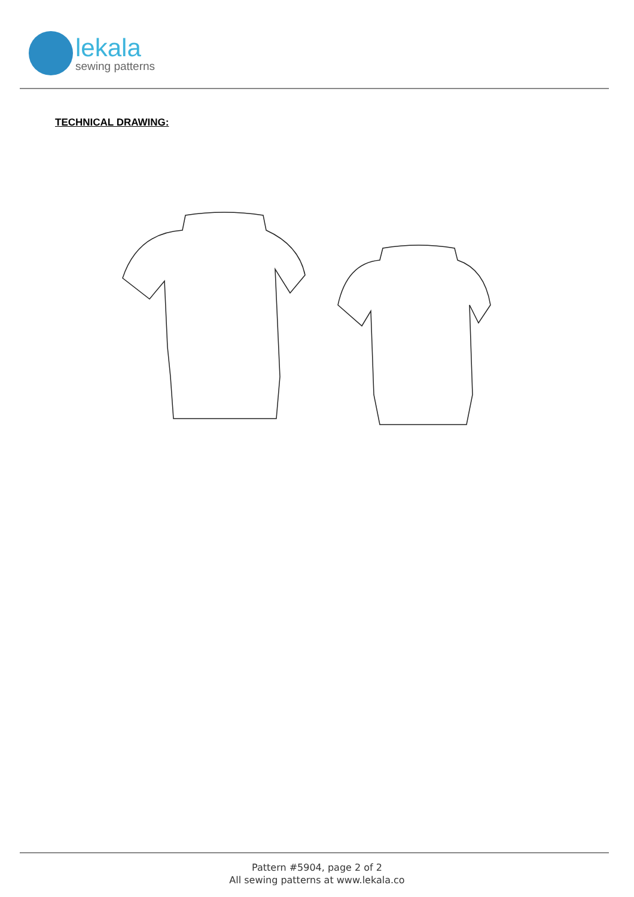lekala
sewing patterns
TECHNICAL DRAWING:
Pattern #5904, page 2 of 2
All sewing patterns at www.lekala.co